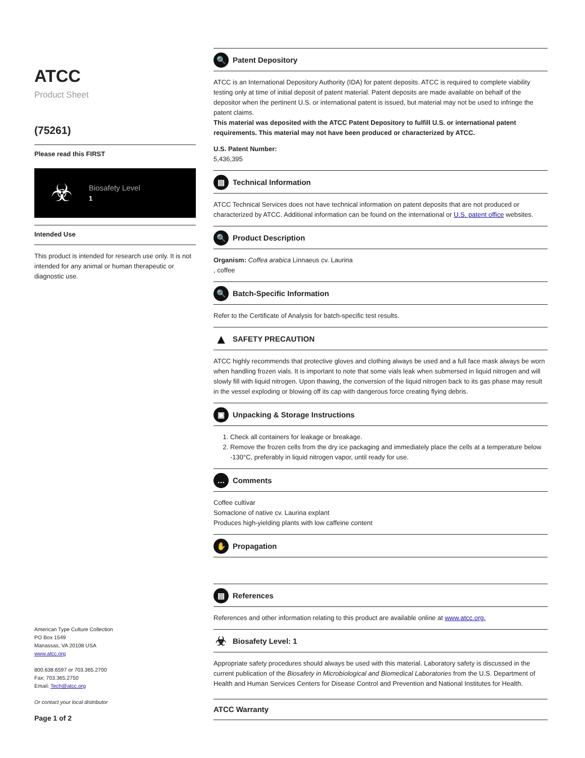ATCC
Product Sheet
(75261)
Please read this FIRST
☣
Biosafety Level
1
Intended Use
This product is intended for research use only. It is not intended for any animal or human therapeutic or diagnostic use.
American Type Culture Collection
PO Box 1549
Manassas, VA 20108 USA
www.atcc.org
800.638.6597 or 703.365.2700
Fax: 703.365.2750
Email: Tech@atcc.org
Or contact your local distributor
Page 1 of 2
🔍 Patent Depository
ATCC is an International Depository Authority (IDA) for patent deposits. ATCC is required to complete viability testing only at time of initial deposit of patent material. Patent deposits are made available on behalf of the depositor when the pertinent U.S. or international patent is issued, but material may not be used to infringe the patent claims.
This material was deposited with the ATCC Patent Depository to fulfill U.S. or international patent requirements. This material may not have been produced or characterized by ATCC.
U.S. Patent Number:
5,436,395
▤ Technical Information
ATCC Technical Services does not have technical information on patent deposits that are not produced or characterized by ATCC. Additional information can be found on the international or U.S. patent office websites.
🔍 Product Description
Organism: Coffea arabica Linnaeus cv. Laurina
, coffee
🔍 Batch-Specific Information
Refer to the Certificate of Analysis for batch-specific test results.
▲ SAFETY PRECAUTION
ATCC highly recommends that protective gloves and clothing always be used and a full face mask always be worn when handling frozen vials. It is important to note that some vials leak when submersed in liquid nitrogen and will slowly fill with liquid nitrogen. Upon thawing, the conversion of the liquid nitrogen back to its gas phase may result in the vessel exploding or blowing off its cap with dangerous force creating flying debris.
▣ Unpacking & Storage Instructions
1. Check all containers for leakage or breakage.
2. Remove the frozen cells from the dry ice packaging and immediately place the cells at a temperature below -130°C, preferably in liquid nitrogen vapor, until ready for use.
… Comments
Coffee cultivar
Somaclone of native cv. Laurina explant
Produces high-yielding plants with low caffeine content
✋ Propagation
▤ References
References and other information relating to this product are available online at www.atcc.org.
☣ Biosafety Level: 1
Appropriate safety procedures should always be used with this material. Laboratory safety is discussed in the current publication of the Biosafety in Microbiological and Biomedical Laboratories from the U.S. Department of Health and Human Services Centers for Disease Control and Prevention and National Institutes for Health.
ATCC Warranty